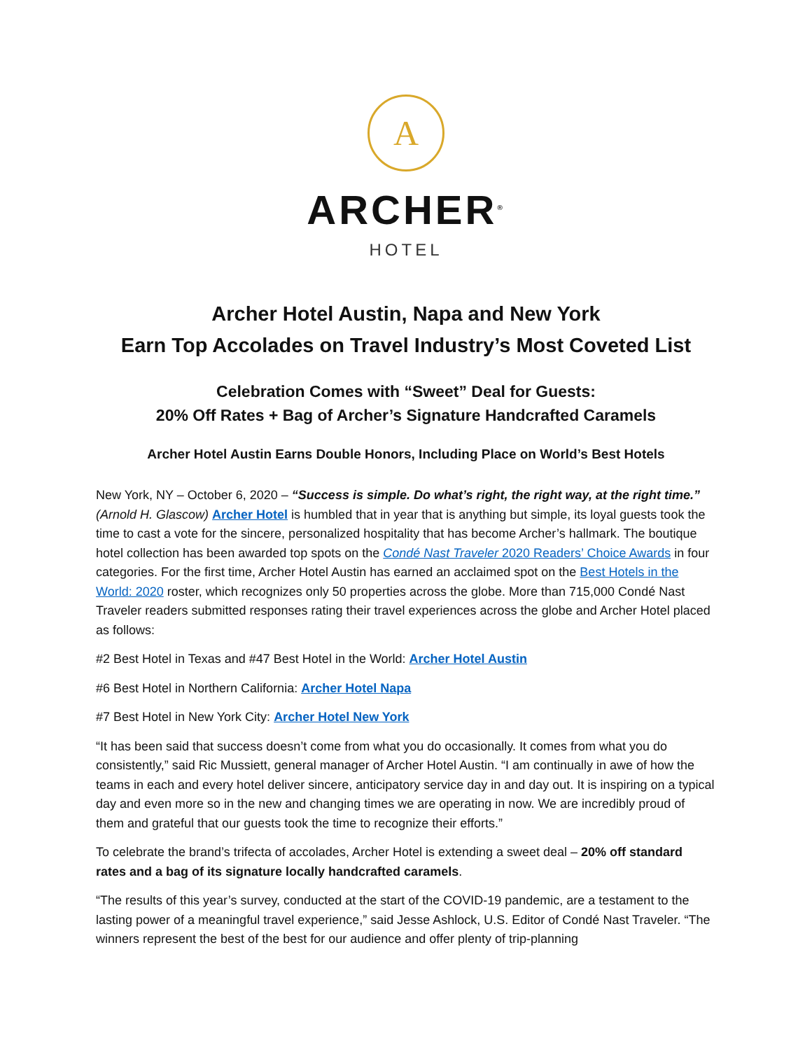A
ARCHER<sup>®</sup>
HOTEL
Archer Hotel Austin, Napa and New York
Earn Top Accolades on Travel Industry’s Most Coveted List
Celebration Comes with “Sweet” Deal for Guests:
20% Off Rates + Bag of Archer’s Signature Handcrafted Caramels
Archer Hotel Austin Earns Double Honors, Including Place on World’s Best Hotels
New York, NY – October 6, 2020 – “Success is simple. Do what’s right, the right way, at the right time.” (Arnold H. Glascow) Archer Hotel is humbled that in year that is anything but simple, its loyal guests took the time to cast a vote for the sincere, personalized hospitality that has become Archer’s hallmark. The boutique hotel collection has been awarded top spots on the Condé Nast Traveler 2020 Readers’ Choice Awards in four categories. For the first time, Archer Hotel Austin has earned an acclaimed spot on the Best Hotels in the World: 2020 roster, which recognizes only 50 properties across the globe. More than 715,000 Condé Nast Traveler readers submitted responses rating their travel experiences across the globe and Archer Hotel placed as follows:
#2 Best Hotel in Texas and #47 Best Hotel in the World: Archer Hotel Austin
#6 Best Hotel in Northern California: Archer Hotel Napa
#7 Best Hotel in New York City: Archer Hotel New York
“It has been said that success doesn’t come from what you do occasionally. It comes from what you do consistently,” said Ric Mussiett, general manager of Archer Hotel Austin. “I am continually in awe of how the teams in each and every hotel deliver sincere, anticipatory service day in and day out. It is inspiring on a typical day and even more so in the new and changing times we are operating in now. We are incredibly proud of them and grateful that our guests took the time to recognize their efforts.”
To celebrate the brand’s trifecta of accolades, Archer Hotel is extending a sweet deal – 20% off standard rates and a bag of its signature locally handcrafted caramels.
“The results of this year’s survey, conducted at the start of the COVID-19 pandemic, are a testament to the lasting power of a meaningful travel experience,” said Jesse Ashlock, U.S. Editor of Condé Nast Traveler. “The winners represent the best of the best for our audience and offer plenty of trip-planning